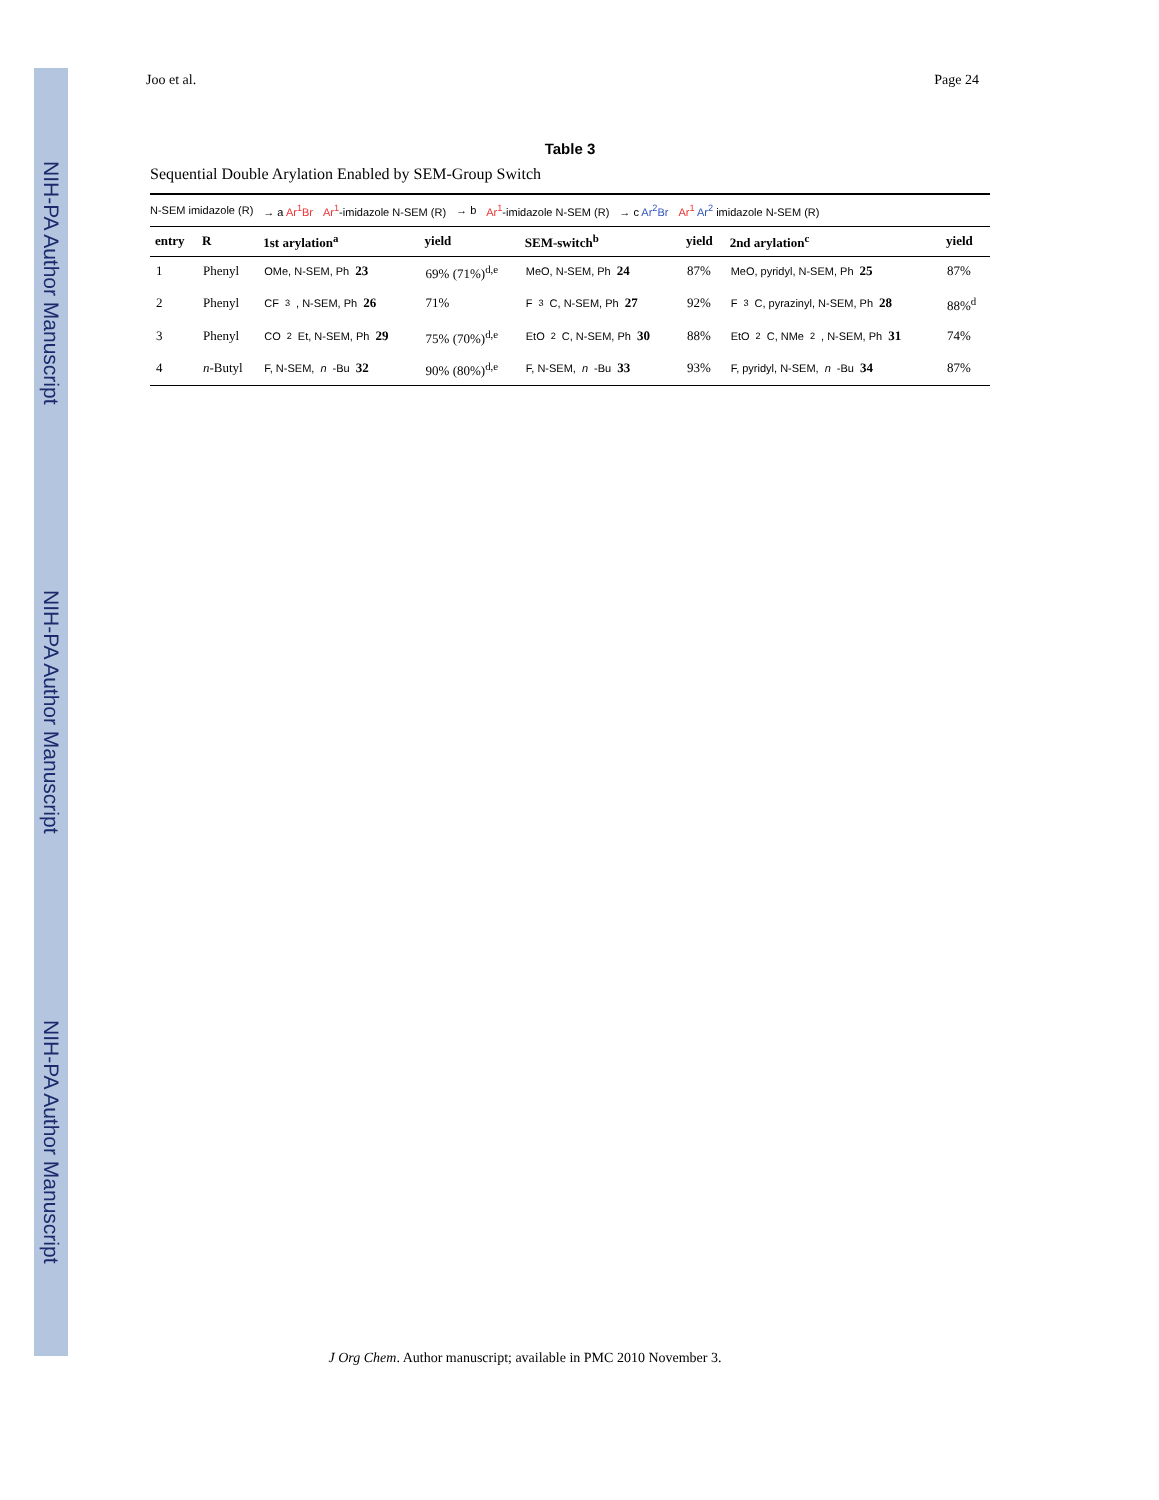NIH-PA Author Manuscript
NIH-PA Author Manuscript
NIH-PA Author Manuscript
Joo et al. Page 24
Table 3
Sequential Double Arylation Enabled by SEM-Group Switch
N-SEM imidazole (R) → a Ar<sup>1</sup>Br Ar<sup>1</sup>-imidazole N-SEM (R) → b Ar<sup>1</sup>-imidazole N-SEM (R) → c Ar<sup>2</sup>Br Ar<sup>1</sup> Ar<sup>2</sup> imidazole N-SEM (R)
| entry | R | 1st arylation<sup>a</sup> | yield | SEM-switch<sup>b</sup> | yield | 2nd arylation<sup>c</sup> | yield |
| --- | --- | --- | --- | --- | --- | --- | --- |
| 1 | Phenyl | OMe, N-SEM, Ph 23 | 69% (71%)<sup>d,e</sup> | MeO, N-SEM, Ph 24 | 87% | MeO, pyridyl, N-SEM, Ph 25 | 87% |
| 2 | Phenyl | CF<sub>3</sub>, N-SEM, Ph 26 | 71% | F<sub>3</sub>C, N-SEM, Ph 27 | 92% | F<sub>3</sub>C, pyrazinyl, N-SEM, Ph 28 | 88%<sup>d</sup> |
| 3 | Phenyl | CO<sub>2</sub>Et, N-SEM, Ph 29 | 75% (70%)<sup>d,e</sup> | EtO<sub>2</sub>C, N-SEM, Ph 30 | 88% | EtO<sub>2</sub>C, NMe<sub>2</sub>, N-SEM, Ph 31 | 74% |
| 4 | n -Butyl | F, N-SEM, n -Bu 32 | 90% (80%)<sup>d,e</sup> | F, N-SEM, n -Bu 33 | 93% | F, pyridyl, N-SEM, n -Bu 34 | 87% |
J Org Chem. Author manuscript; available in PMC 2010 November 3.